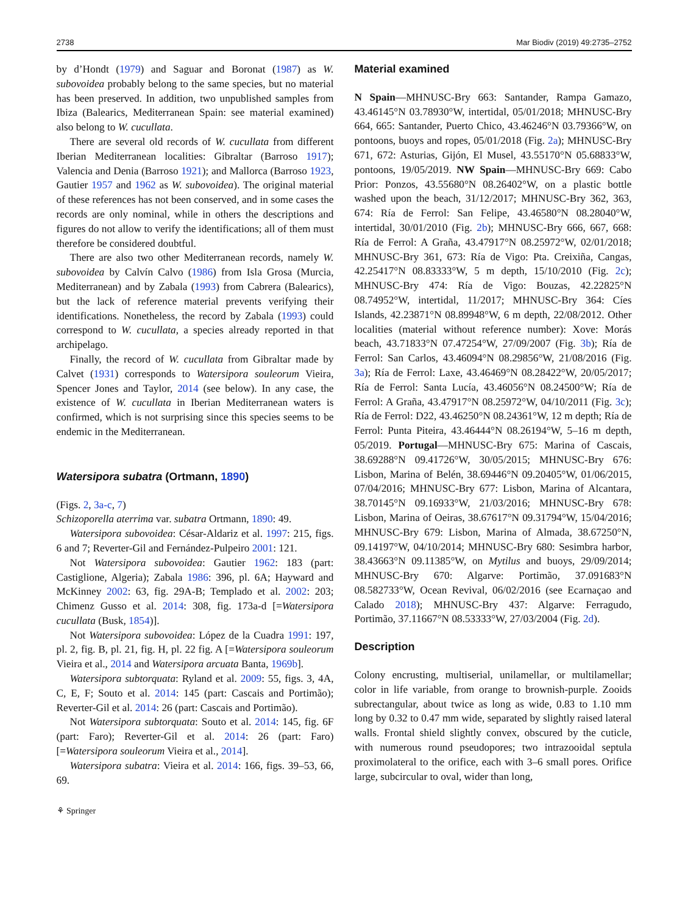2738 Mar Biodiv (2019) 49:2735–2752
by d’Hondt (1979) and Saguar and Boronat (1987) as W. subovoidea probably belong to the same species, but no material has been preserved. In addition, two unpublished samples from Ibiza (Balearics, Mediterranean Spain: see material examined) also belong to W. cucullata.
There are several old records of W. cucullata from different Iberian Mediterranean localities: Gibraltar (Barroso 1917); Valencia and Denia (Barroso 1921); and Mallorca (Barroso 1923, Gautier 1957 and 1962 as W. subovoidea). The original material of these references has not been conserved, and in some cases the records are only nominal, while in others the descriptions and figures do not allow to verify the identifications; all of them must therefore be considered doubtful.
There are also two other Mediterranean records, namely W. subovoidea by Calvín Calvo (1986) from Isla Grosa (Murcia, Mediterranean) and by Zabala (1993) from Cabrera (Balearics), but the lack of reference material prevents verifying their identifications. Nonetheless, the record by Zabala (1993) could correspond to W. cucullata, a species already reported in that archipelago.
Finally, the record of W. cucullata from Gibraltar made by Calvet (1931) corresponds to Watersipora souleorum Vieira, Spencer Jones and Taylor, 2014 (see below). In any case, the existence of W. cucullata in Iberian Mediterranean waters is confirmed, which is not surprising since this species seems to be endemic in the Mediterranean.
Watersipora subatra (Ortmann, 1890)
(Figs. 2, 3a-c, 7)
Schizoporella aterrima var. subatra Ortmann, 1890: 49.
Watersipora subovoidea: César-Aldariz et al. 1997: 215, figs. 6 and 7; Reverter-Gil and Fernández-Pulpeiro 2001: 121.
Not Watersipora subovoidea: Gautier 1962: 183 (part: Castiglione, Algeria); Zabala 1986: 396, pl. 6A; Hayward and McKinney 2002: 63, fig. 29A-B; Templado et al. 2002: 203; Chimenz Gusso et al. 2014: 308, fig. 173a-d [=Watersipora cucullata (Busk, 1854)].
Not Watersipora subovoidea: López de la Cuadra 1991: 197, pl. 2, fig. B, pl. 21, fig. H, pl. 22 fig. A [=Watersipora souleorum Vieira et al., 2014 and Watersipora arcuata Banta, 1969b].
Watersipora subtorquata: Ryland et al. 2009: 55, figs. 3, 4A, C, E, F; Souto et al. 2014: 145 (part: Cascais and Portimão); Reverter-Gil et al. 2014: 26 (part: Cascais and Portimão).
Not Watersipora subtorquata: Souto et al. 2014: 145, fig. 6F (part: Faro); Reverter-Gil et al. 2014: 26 (part: Faro) [=Watersipora souleorum Vieira et al., 2014].
Watersipora subatra: Vieira et al. 2014: 166, figs. 39–53, 66, 69.
Material examined
N Spain—MHNUSC-Bry 663: Santander, Rampa Gamazo, 43.46145°N 03.78930°W, intertidal, 05/01/2018; MHNUSC-Bry 664, 665: Santander, Puerto Chico, 43.46246°N 03.79366°W, on pontoons, buoys and ropes, 05/01/2018 (Fig. 2a); MHNUSC-Bry 671, 672: Asturias, Gijón, El Musel, 43.55170°N 05.68833°W, pontoons, 19/05/2019. NW Spain—MHNUSC-Bry 669: Cabo Prior: Ponzos, 43.55680°N 08.26402°W, on a plastic bottle washed upon the beach, 31/12/2017; MHNUSC-Bry 362, 363, 674: Ría de Ferrol: San Felipe, 43.46580°N 08.28040°W, intertidal, 30/01/2010 (Fig. 2b); MHNUSC-Bry 666, 667, 668: Ría de Ferrol: A Graña, 43.47917°N 08.25972°W, 02/01/2018; MHNUSC-Bry 361, 673: Ría de Vigo: Pta. Creixiña, Cangas, 42.25417°N 08.83333°W, 5 m depth, 15/10/2010 (Fig. 2c); MHNUSC-Bry 474: Ría de Vigo: Bouzas, 42.22825°N 08.74952°W, intertidal, 11/2017; MHNUSC-Bry 364: Cíes Islands, 42.23871°N 08.89948°W, 6 m depth, 22/08/2012. Other localities (material without reference number): Xove: Morás beach, 43.71833°N 07.47254°W, 27/09/2007 (Fig. 3b); Ría de Ferrol: San Carlos, 43.46094°N 08.29856°W, 21/08/2016 (Fig. 3a); Ría de Ferrol: Laxe, 43.46469°N 08.28422°W, 20/05/2017; Ría de Ferrol: Santa Lucía, 43.46056°N 08.24500°W; Ría de Ferrol: A Graña, 43.47917°N 08.25972°W, 04/10/2011 (Fig. 3c); Ría de Ferrol: D22, 43.46250°N 08.24361°W, 12 m depth; Ría de Ferrol: Punta Piteira, 43.46444°N 08.26194°W, 5–16 m depth, 05/2019. Portugal—MHNUSC-Bry 675: Marina of Cascais, 38.69288°N 09.41726°W, 30/05/2015; MHNUSC-Bry 676: Lisbon, Marina of Belén, 38.69446°N 09.20405°W, 01/06/2015, 07/04/2016; MHNUSC-Bry 677: Lisbon, Marina of Alcantara, 38.70145°N 09.16933°W, 21/03/2016; MHNUSC-Bry 678: Lisbon, Marina of Oeiras, 38.67617°N 09.31794°W, 15/04/2016; MHNUSC-Bry 679: Lisbon, Marina of Almada, 38.67250°N, 09.14197°W, 04/10/2014; MHNUSC-Bry 680: Sesimbra harbor, 38.43663°N 09.11385°W, on Mytilus and buoys, 29/09/2014; MHNUSC-Bry 670: Algarve: Portimão, 37.091683°N 08.582733°W, Ocean Revival, 06/02/2016 (see Ecarnaçao and Calado 2018); MHNUSC-Bry 437: Algarve: Ferragudo, Portimão, 37.11667°N 08.53333°W, 27/03/2004 (Fig. 2d).
Description
Colony encrusting, multiserial, unilamellar, or multilamellar; color in life variable, from orange to brownish-purple. Zooids subrectangular, about twice as long as wide, 0.83 to 1.10 mm long by 0.32 to 0.47 mm wide, separated by slightly raised lateral walls. Frontal shield slightly convex, obscured by the cuticle, with numerous round pseudopores; two intrazooidal septula proximolateral to the orifice, each with 3–6 small pores. Orifice large, subcircular to oval, wider than long,
⚘ Springer